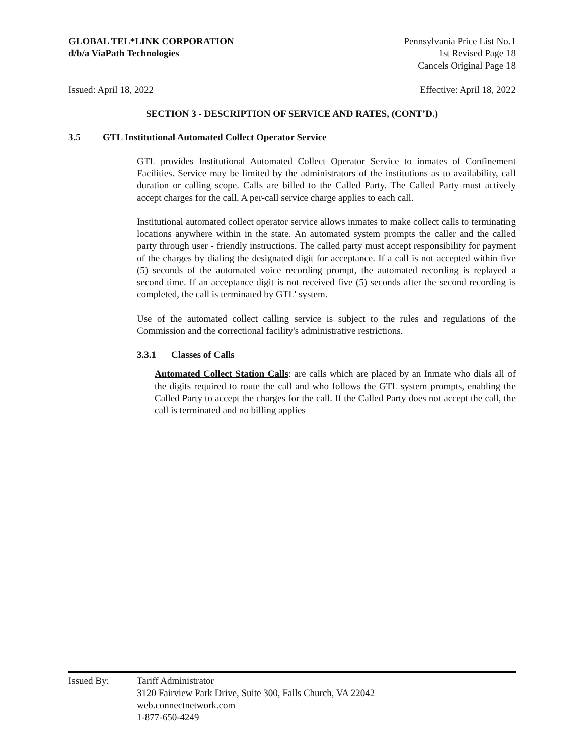GLOBAL TEL*LINK CORPORATION
d/b/a ViaPath Technologies
Pennsylvania Price List No.1
1st Revised Page 18
Cancels Original Page 18
Issued: April 18, 2022 Effective: April 18, 2022
SECTION 3 - DESCRIPTION OF SERVICE AND RATES, (CONT’D.)
3.5 GTL Institutional Automated Collect Operator Service
GTL provides Institutional Automated Collect Operator Service to inmates of Confinement Facilities. Service may be limited by the administrators of the institutions as to availability, call duration or calling scope. Calls are billed to the Called Party. The Called Party must actively accept charges for the call. A per-call service charge applies to each call.
Institutional automated collect operator service allows inmates to make collect calls to terminating locations anywhere within in the state. An automated system prompts the caller and the called party through user - friendly instructions. The called party must accept responsibility for payment of the charges by dialing the designated digit for acceptance. If a call is not accepted within five (5) seconds of the automated voice recording prompt, the automated recording is replayed a second time. If an acceptance digit is not received five (5) seconds after the second recording is completed, the call is terminated by GTL' system.
Use of the automated collect calling service is subject to the rules and regulations of the Commission and the correctional facility's administrative restrictions.
3.3.1 Classes of Calls
Automated Collect Station Calls: are calls which are placed by an Inmate who dials all of the digits required to route the call and who follows the GTL system prompts, enabling the Called Party to accept the charges for the call. If the Called Party does not accept the call, the call is terminated and no billing applies
Issued By: Tariff Administrator
3120 Fairview Park Drive, Suite 300, Falls Church, VA 22042
web.connectnetwork.com
1-877-650-4249